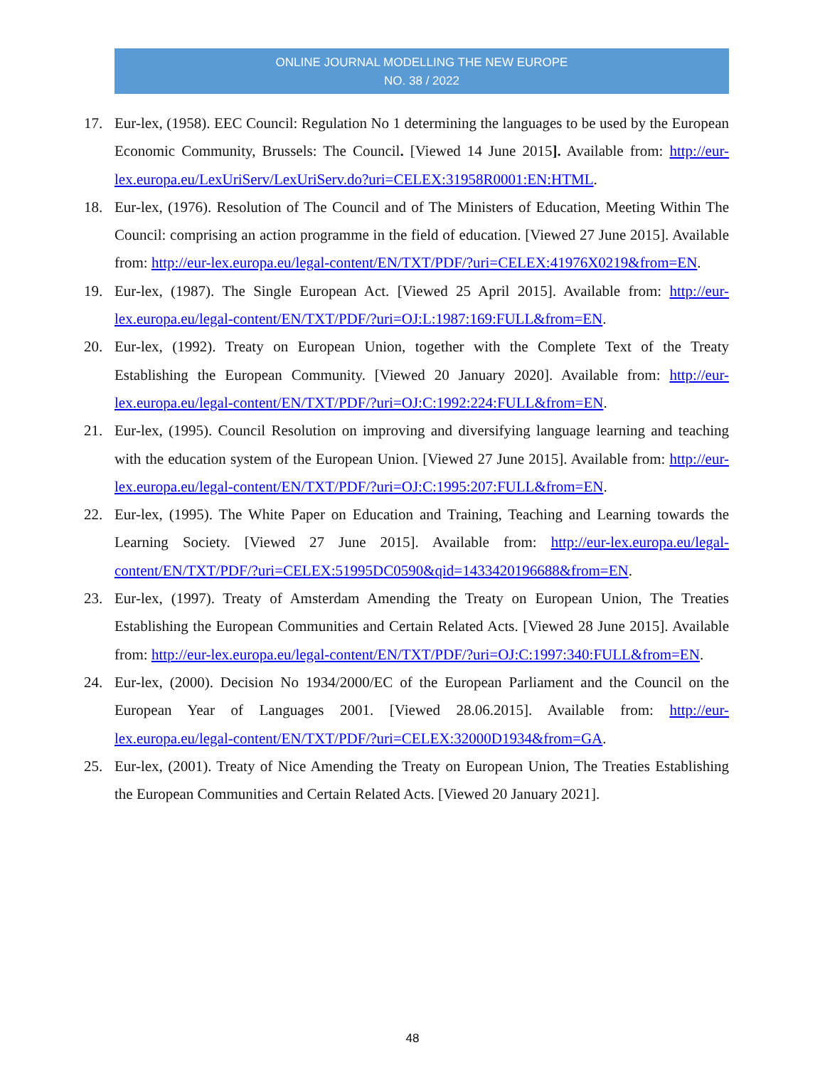ONLINE JOURNAL MODELLING THE NEW EUROPE
NO. 38 / 2022
17. Eur-lex, (1958). EEC Council: Regulation No 1 determining the languages to be used by the European Economic Community, Brussels: The Council. [Viewed 14 June 2015]. Available from: http://eur-lex.europa.eu/LexUriServ/LexUriServ.do?uri=CELEX:31958R0001:EN:HTML.
18. Eur-lex, (1976). Resolution of The Council and of The Ministers of Education, Meeting Within The Council: comprising an action programme in the field of education. [Viewed 27 June 2015]. Available from: http://eur-lex.europa.eu/legal-content/EN/TXT/PDF/?uri=CELEX:41976X0219&from=EN.
19. Eur-lex, (1987). The Single European Act. [Viewed 25 April 2015]. Available from: http://eur-lex.europa.eu/legal-content/EN/TXT/PDF/?uri=OJ:L:1987:169:FULL&from=EN.
20. Eur-lex, (1992). Treaty on European Union, together with the Complete Text of the Treaty Establishing the European Community. [Viewed 20 January 2020]. Available from: http://eur-lex.europa.eu/legal-content/EN/TXT/PDF/?uri=OJ:C:1992:224:FULL&from=EN.
21. Eur-lex, (1995). Council Resolution on improving and diversifying language learning and teaching with the education system of the European Union. [Viewed 27 June 2015]. Available from: http://eur-lex.europa.eu/legal-content/EN/TXT/PDF/?uri=OJ:C:1995:207:FULL&from=EN.
22. Eur-lex, (1995). The White Paper on Education and Training, Teaching and Learning towards the Learning Society. [Viewed 27 June 2015]. Available from: http://eur-lex.europa.eu/legal-content/EN/TXT/PDF/?uri=CELEX:51995DC0590&qid=1433420196688&from=EN.
23. Eur-lex, (1997). Treaty of Amsterdam Amending the Treaty on European Union, The Treaties Establishing the European Communities and Certain Related Acts. [Viewed 28 June 2015]. Available from: http://eur-lex.europa.eu/legal-content/EN/TXT/PDF/?uri=OJ:C:1997:340:FULL&from=EN.
24. Eur-lex, (2000). Decision No 1934/2000/EC of the European Parliament and the Council on the European Year of Languages 2001. [Viewed 28.06.2015]. Available from: http://eur-lex.europa.eu/legal-content/EN/TXT/PDF/?uri=CELEX:32000D1934&from=GA.
25. Eur-lex, (2001). Treaty of Nice Amending the Treaty on European Union, The Treaties Establishing the European Communities and Certain Related Acts. [Viewed 20 January 2021].
48